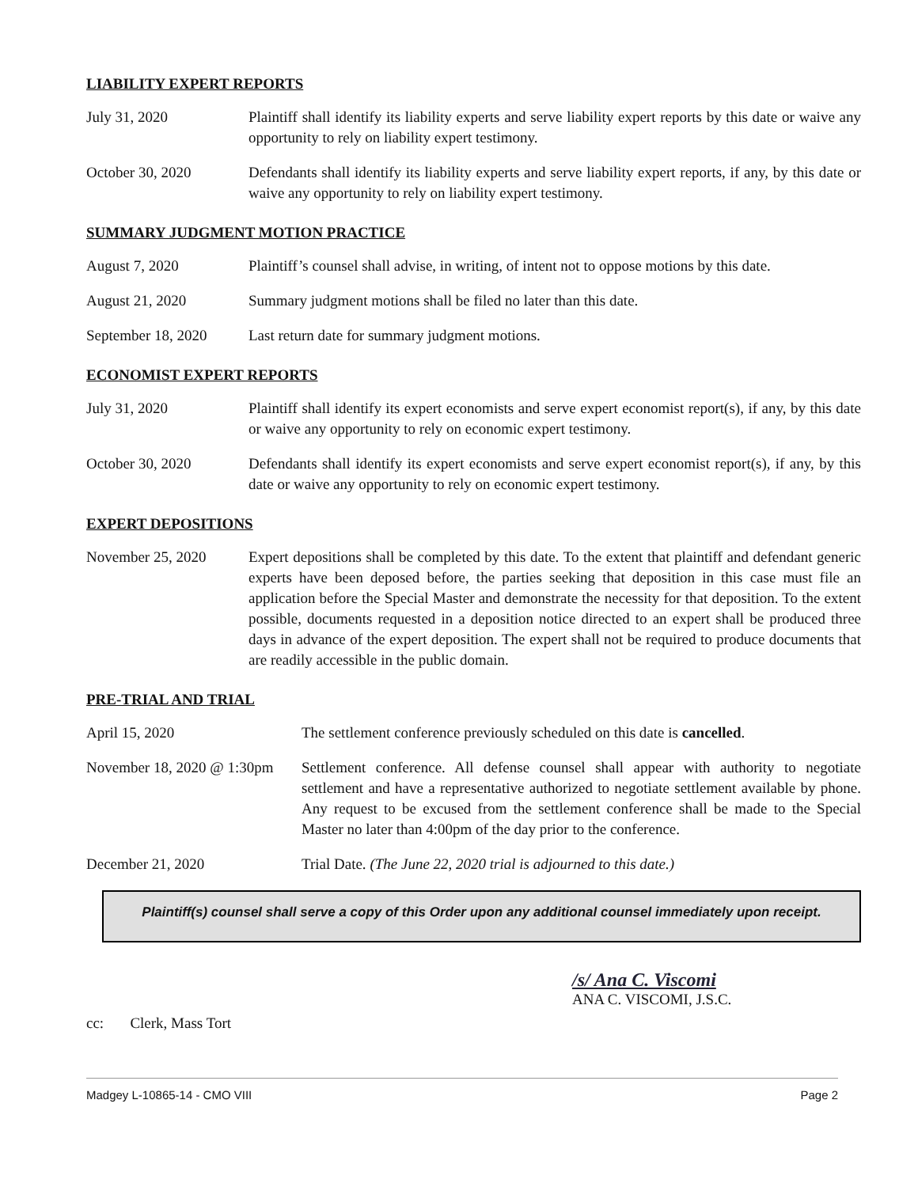LIABILITY EXPERT REPORTS
July 31, 2020 Plaintiff shall identify its liability experts and serve liability expert reports by this date or waive any opportunity to rely on liability expert testimony.
October 30, 2020 Defendants shall identify its liability experts and serve liability expert reports, if any, by this date or waive any opportunity to rely on liability expert testimony.
SUMMARY JUDGMENT MOTION PRACTICE
August 7, 2020 Plaintiff’s counsel shall advise, in writing, of intent not to oppose motions by this date.
August 21, 2020 Summary judgment motions shall be filed no later than this date.
September 18, 2020
Last return date for summary judgment motions.
ECONOMIST EXPERT REPORTS
July 31, 2020 Plaintiff shall identify its expert economists and serve expert economist report(s), if any, by this date or waive any opportunity to rely on economic expert testimony.
October 30, 2020 Defendants shall identify its expert economists and serve expert economist report(s), if any, by this date or waive any opportunity to rely on economic expert testimony.
EXPERT DEPOSITIONS
November 25, 2020 Expert depositions shall be completed by this date. To the extent that plaintiff and defendant generic experts have been deposed before, the parties seeking that deposition in this case must file an application before the Special Master and demonstrate the necessity for that deposition. To the extent possible, documents requested in a deposition notice directed to an expert shall be produced three days in advance of the expert deposition. The expert shall not be required to produce documents that are readily accessible in the public domain.
PRE-TRIAL AND TRIAL
April 15, 2020 The settlement conference previously scheduled on this date is cancelled.
November 18, 2020 @ 1:30pm
Settlement conference. All defense counsel shall appear with authority to negotiate settlement and have a representative authorized to negotiate settlement available by phone. Any request to be excused from the settlement conference shall be made to the Special Master no later than 4:00pm of the day prior to the conference.
December 21, 2020 Trial Date. (The June 22, 2020 trial is adjourned to this date.)
Plaintiff(s) counsel shall serve a copy of this Order upon any additional counsel immediately upon receipt.
/s/ Ana C. Viscomi
ANA C. VISCOMI, J.S.C.
cc: Clerk, Mass Tort
Madgey L-10865-14 - CMO VIII Page 2